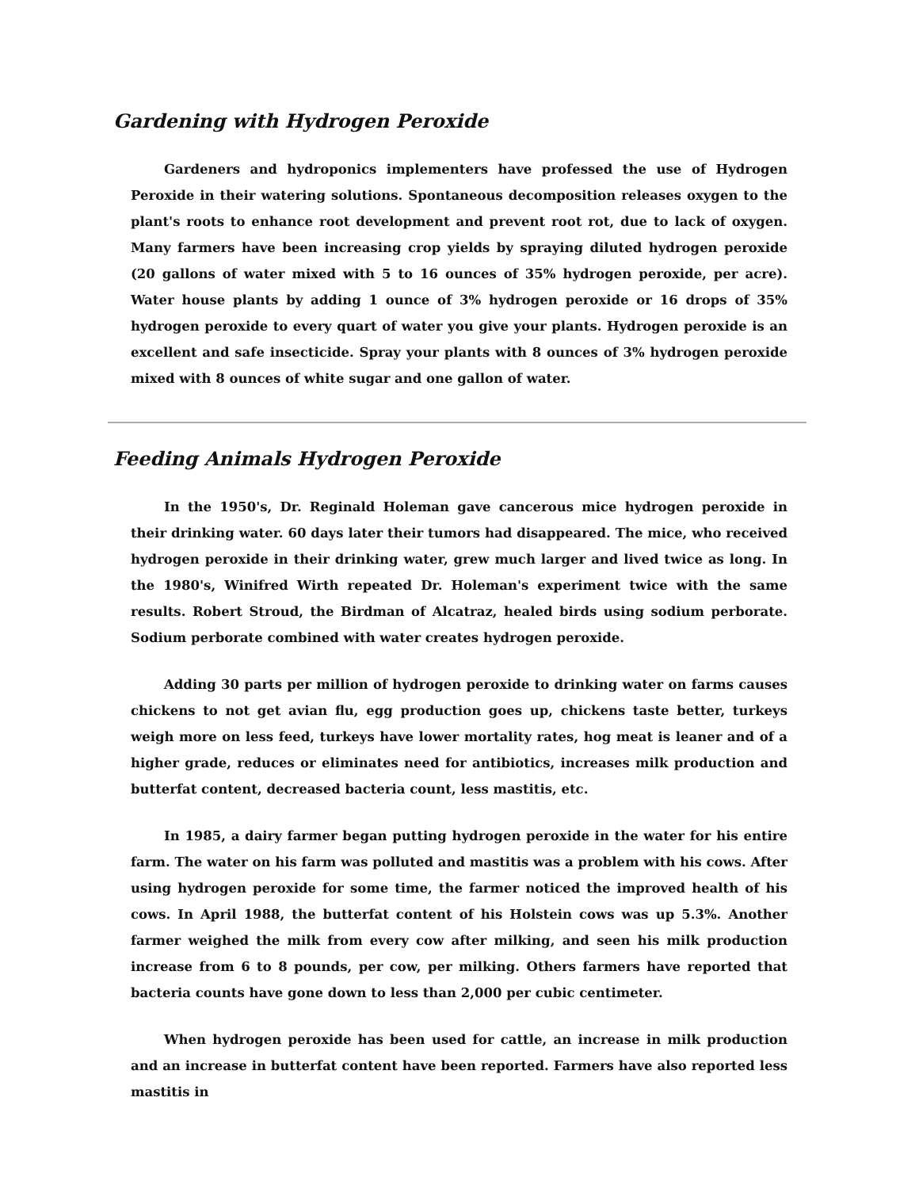Gardening with Hydrogen Peroxide
Gardeners and hydroponics implementers have professed the use of Hydrogen Peroxide in their watering solutions. Spontaneous decomposition releases oxygen to the plant's roots to enhance root development and prevent root rot, due to lack of oxygen. Many farmers have been increasing crop yields by spraying diluted hydrogen peroxide (20 gallons of water mixed with 5 to 16 ounces of 35% hydrogen peroxide, per acre). Water house plants by adding 1 ounce of 3% hydrogen peroxide or 16 drops of 35% hydrogen peroxide to every quart of water you give your plants. Hydrogen peroxide is an excellent and safe insecticide. Spray your plants with 8 ounces of 3% hydrogen peroxide mixed with 8 ounces of white sugar and one gallon of water.
Feeding Animals Hydrogen Peroxide
In the 1950's, Dr. Reginald Holeman gave cancerous mice hydrogen peroxide in their drinking water. 60 days later their tumors had disappeared. The mice, who received hydrogen peroxide in their drinking water, grew much larger and lived twice as long. In the 1980's, Winifred Wirth repeated Dr. Holeman's experiment twice with the same results. Robert Stroud, the Birdman of Alcatraz, healed birds using sodium perborate. Sodium perborate combined with water creates hydrogen peroxide.
Adding 30 parts per million of hydrogen peroxide to drinking water on farms causes chickens to not get avian flu, egg production goes up, chickens taste better, turkeys weigh more on less feed, turkeys have lower mortality rates, hog meat is leaner and of a higher grade, reduces or eliminates need for antibiotics, increases milk production and butterfat content, decreased bacteria count, less mastitis, etc.
In 1985, a dairy farmer began putting hydrogen peroxide in the water for his entire farm. The water on his farm was polluted and mastitis was a problem with his cows. After using hydrogen peroxide for some time, the farmer noticed the improved health of his cows. In April 1988, the butterfat content of his Holstein cows was up 5.3%. Another farmer weighed the milk from every cow after milking, and seen his milk production increase from 6 to 8 pounds, per cow, per milking. Others farmers have reported that bacteria counts have gone down to less than 2,000 per cubic centimeter.
When hydrogen peroxide has been used for cattle, an increase in milk production and an increase in butterfat content have been reported. Farmers have also reported less mastitis in